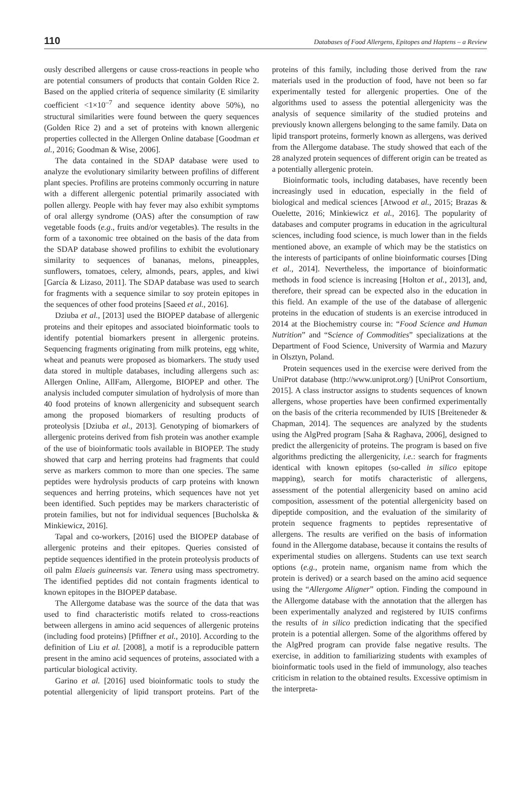110 Databases of Food Allergens, Epitopes and Haptens – a Review
ously described allergens or cause cross-reactions in people who are potential consumers of products that contain Golden Rice 2. Based on the applied criteria of sequence similarity (E similarity coefficient <1×10<sup>–7</sup> and sequence identity above 50%), no structural similarities were found between the query sequences (Golden Rice 2) and a set of proteins with known allergenic properties collected in the Allergen Online database [Goodman et al., 2016; Goodman & Wise, 2006].
The data contained in the SDAP database were used to analyze the evolutionary similarity between profilins of different plant species. Profilins are proteins commonly occurring in nature with a different allergenic potential primarily associated with pollen allergy. People with hay fever may also exhibit symptoms of oral allergy syndrome (OAS) after the consumption of raw vegetable foods (e.g., fruits and/or vegetables). The results in the form of a taxonomic tree obtained on the basis of the data from the SDAP database showed profilins to exhibit the evolutionary similarity to sequences of bananas, melons, pineapples, sunflowers, tomatoes, celery, almonds, pears, apples, and kiwi [García & Lizaso, 2011]. The SDAP database was used to search for fragments with a sequence similar to soy protein epitopes in the sequences of other food proteins [Saeed et al., 2016].
Dziuba et al., [2013] used the BIOPEP database of allergenic proteins and their epitopes and associated bioinformatic tools to identify potential biomarkers present in allergenic proteins. Sequencing fragments originating from milk proteins, egg white, wheat and peanuts were proposed as biomarkers. The study used data stored in multiple databases, including allergens such as: Allergen Online, AllFam, Allergome, BIOPEP and other. The analysis included computer simulation of hydrolysis of more than 40 food proteins of known allergenicity and subsequent search among the proposed biomarkers of resulting products of proteolysis [Dziuba et al., 2013]. Genotyping of biomarkers of allergenic proteins derived from fish protein was another example of the use of bioinformatic tools available in BIOPEP. The study showed that carp and herring proteins had fragments that could serve as markers common to more than one species. The same peptides were hydrolysis products of carp proteins with known sequences and herring proteins, which sequences have not yet been identified. Such peptides may be markers characteristic of protein families, but not for individual sequences [Bucholska & Minkiewicz, 2016].
Tapal and co-workers, [2016] used the BIOPEP database of allergenic proteins and their epitopes. Queries consisted of peptide sequences identified in the protein proteolysis products of oil palm Elaeis guineensis var. Tenera using mass spectrometry. The identified peptides did not contain fragments identical to known epitopes in the BIOPEP database.
The Allergome database was the source of the data that was used to find characteristic motifs related to cross-reactions between allergens in amino acid sequences of allergenic proteins (including food proteins) [Pfiffner et al., 2010]. According to the definition of Liu et al. [2008], a motif is a reproducible pattern present in the amino acid sequences of proteins, associated with a particular biological activity.
Garino et al. [2016] used bioinformatic tools to study the potential allergenicity of lipid transport proteins. Part of the proteins of this family, including those derived from the raw materials used in the production of food, have not been so far experimentally tested for allergenic properties. One of the algorithms used to assess the potential allergenicity was the analysis of sequence similarity of the studied proteins and previously known allergens belonging to the same family. Data on lipid transport proteins, formerly known as allergens, was derived from the Allergome database. The study showed that each of the 28 analyzed protein sequences of different origin can be treated as a potentially allergenic protein.
Bioinformatic tools, including databases, have recently been increasingly used in education, especially in the field of biological and medical sciences [Atwood et al., 2015; Brazas & Ouelette, 2016; Minkiewicz et al., 2016]. The popularity of databases and computer programs in education in the agricultural sciences, including food science, is much lower than in the fields mentioned above, an example of which may be the statistics on the interests of participants of online bioinformatic courses [Ding et al., 2014]. Nevertheless, the importance of bioinformatic methods in food science is increasing [Holton et al., 2013], and, therefore, their spread can be expected also in the education in this field. An example of the use of the database of allergenic proteins in the education of students is an exercise introduced in 2014 at the Biochemistry course in: “Food Science and Human Nutrition” and “Science of Commodities” specializations at the Department of Food Science, University of Warmia and Mazury in Olsztyn, Poland.
Protein sequences used in the exercise were derived from the UniProt database (http://www.uniprot.org/) [UniProt Consortium, 2015]. A class instructor assigns to students sequences of known allergens, whose properties have been confirmed experimentally on the basis of the criteria recommended by IUIS [Breiteneder & Chapman, 2014]. The sequences are analyzed by the students using the AlgPred program [Saha & Raghava, 2006], designed to predict the allergenicity of proteins. The program is based on five algorithms predicting the allergenicity, i.e.: search for fragments identical with known epitopes (so-called in silico epitope mapping), search for motifs characteristic of allergens, assessment of the potential allergenicity based on amino acid composition, assessment of the potential allergenicity based on dipeptide composition, and the evaluation of the similarity of protein sequence fragments to peptides representative of allergens. The results are verified on the basis of information found in the Allergome database, because it contains the results of experimental studies on allergens. Students can use text search options (e.g., protein name, organism name from which the protein is derived) or a search based on the amino acid sequence using the “Allergome Aligner” option. Finding the compound in the Allergome database with the annotation that the allergen has been experimentally analyzed and registered by IUIS confirms the results of in silico prediction indicating that the specified protein is a potential allergen. Some of the algorithms offered by the AlgPred program can provide false negative results. The exercise, in addition to familiarizing students with examples of bioinformatic tools used in the field of immunology, also teaches criticism in relation to the obtained results. Excessive optimism in the interpreta-